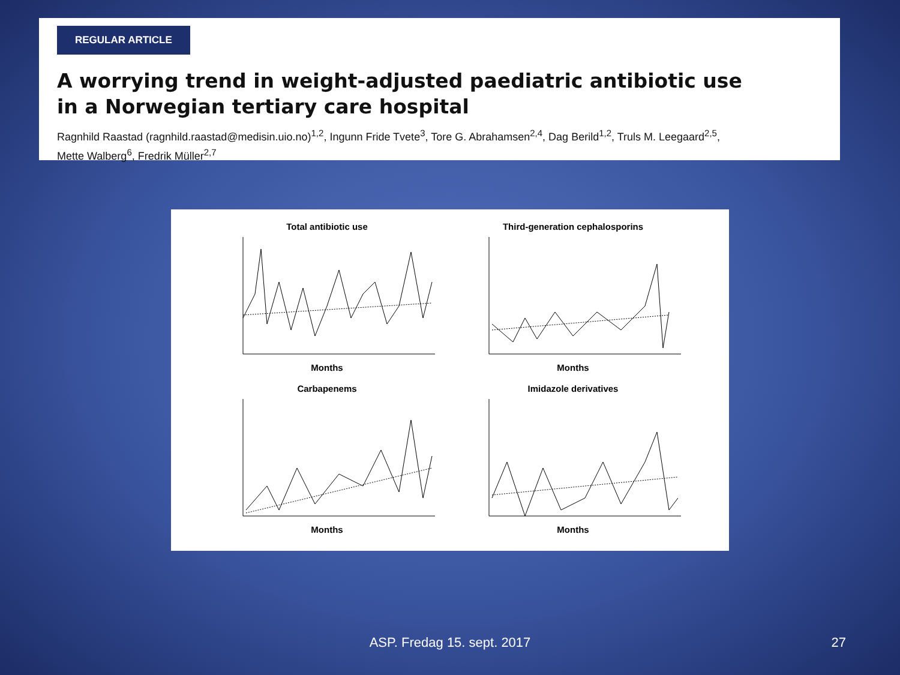REGULAR ARTICLE
A worrying trend in weight-adjusted paediatric antibiotic use
in a Norwegian tertiary care hospital
Ragnhild Raastad (ragnhild.raastad@medisin.uio.no)<sup>1,2</sup>, Ingunn Fride Tvete<sup>3</sup>, Tore G. Abrahamsen<sup>2,4</sup>, Dag Berild<sup>1,2</sup>, Truls M. Leegaard<sup>2,5</sup>,
Mette Walberg<sup>6</sup>, Fredrik Müller<sup>2,7</sup>
Total antibiotic useMonths
Third-generation cephalosporinsMonths
CarbapenemsMonths
Imidazole derivativesMonths
ASP. Fredag 15. sept. 2017 27